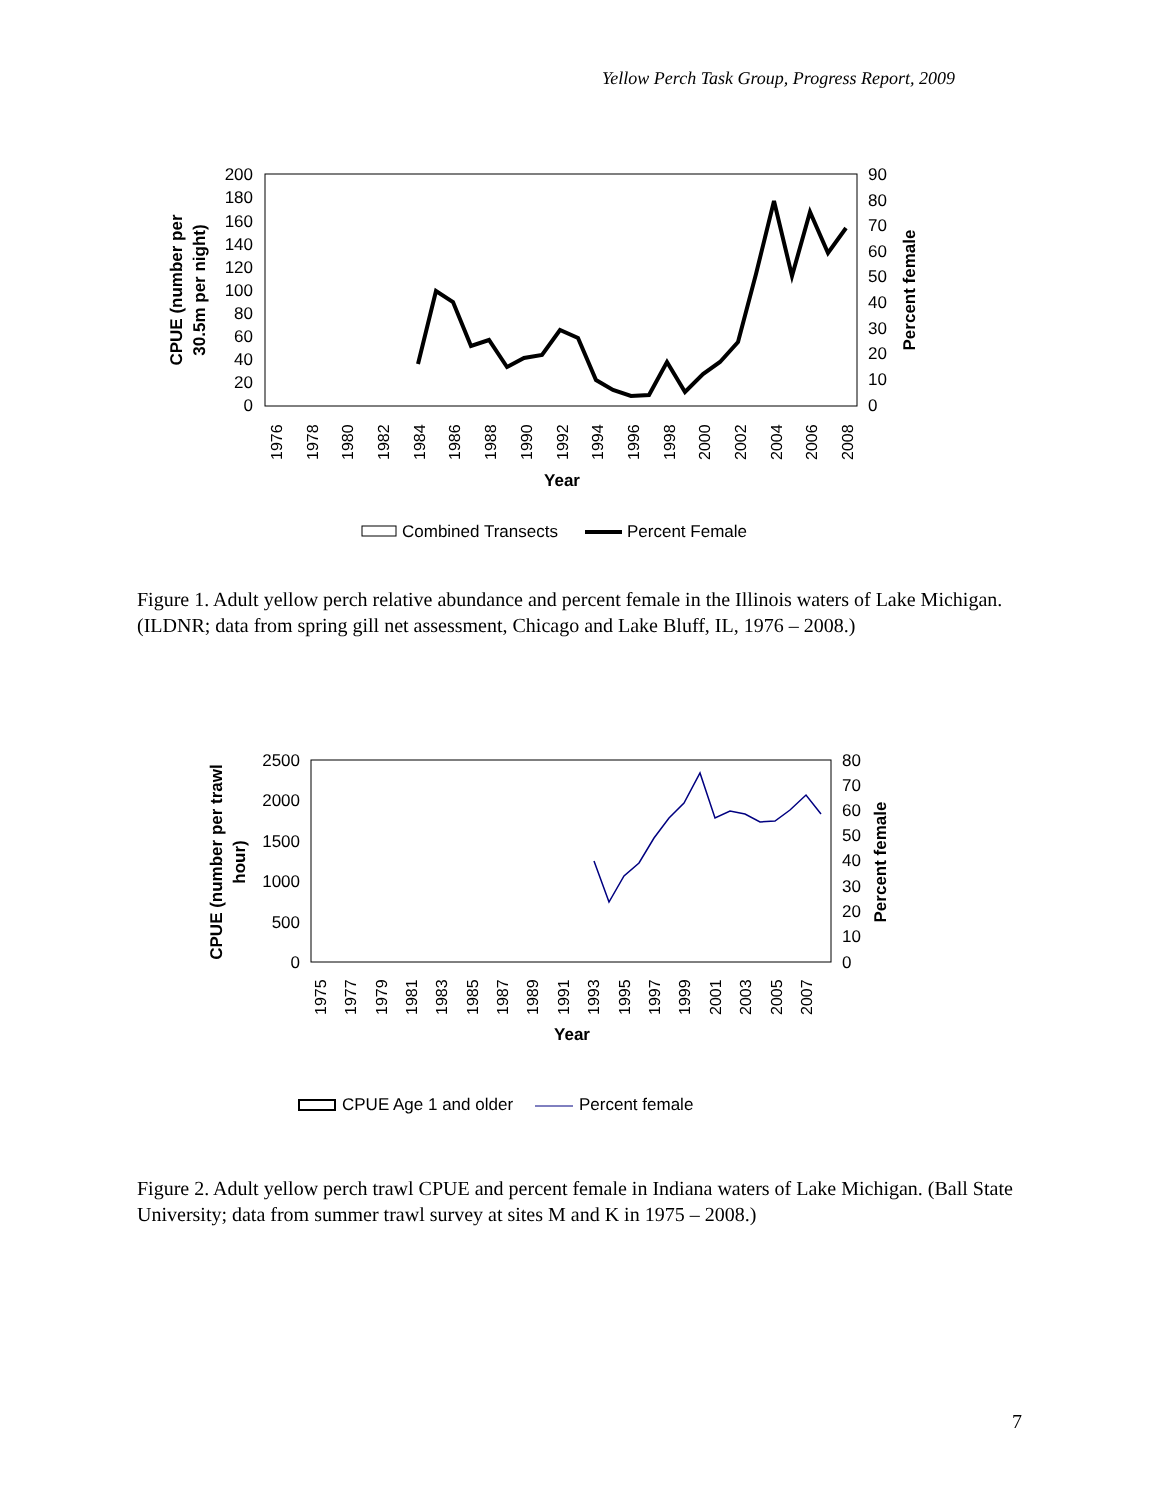Yellow Perch Task Group, Progress Report, 2009
200
180
160
140
120
100
80
60
40
20
0
90
80
70
60
50
40
30
20
10
0
CPUE (number per
30.5m per night)
Percent female
1976
1978
1980
1982
1984
1986
1988
1990
1992
1994
1996
1998
2000
2002
2004
2006
2008
Year
Combined Transects
Percent Female
Figure 1. Adult yellow perch relative abundance and percent female in the Illinois waters of Lake Michigan. (ILDNR; data from spring gill net assessment, Chicago and Lake Bluff, IL, 1976 – 2008.)
2500
2000
1500
1000
500
0
80
70
60
50
40
30
20
10
0
CPUE (number per trawl
hour)
Percent female
1975
1977
1979
1981
1983
1985
1987
1989
1991
1993
1995
1997
1999
2001
2003
2005
2007
Year
CPUE Age 1 and older
Percent female
Figure 2. Adult yellow perch trawl CPUE and percent female in Indiana waters of Lake Michigan. (Ball State University; data from summer trawl survey at sites M and K in 1975 – 2008.)
7